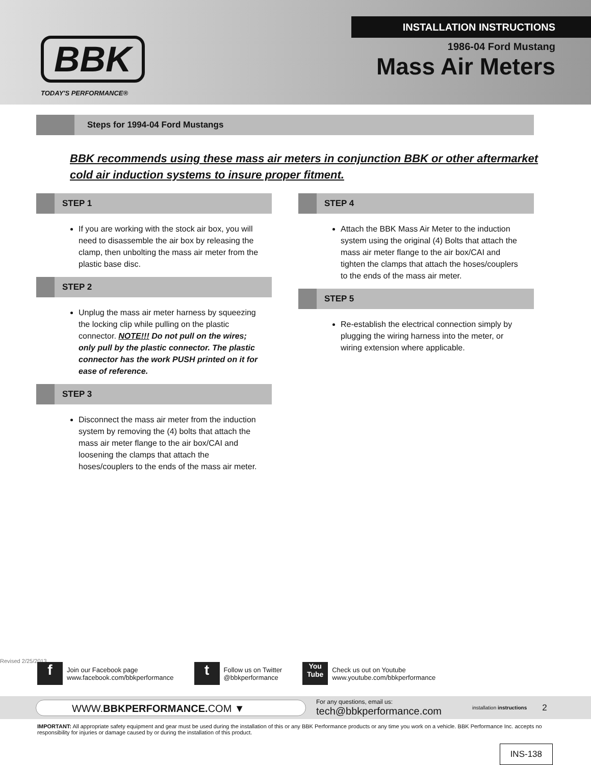INSTALLATION INSTRUCTIONS
BBK
TODAY'S PERFORMANCE®
1986-04 Ford Mustang
Mass Air Meters
Steps for 1994-04 Ford Mustangs
BBK recommends using these mass air meters in conjunction BBK or other aftermarket cold air induction systems to insure proper fitment.
STEP 1
If you are working with the stock air box, you will need to disassemble the air box by releasing the clamp, then unbolting the mass air meter from the plastic base disc.
STEP 2
Unplug the mass air meter harness by squeezing the locking clip while pulling on the plastic connector. NOTE!!! Do not pull on the wires; only pull by the plastic connector. The plastic connector has the work PUSH printed on it for ease of reference.
STEP 3
Disconnect the mass air meter from the induction system by removing the (4) bolts that attach the mass air meter flange to the air box/CAI and loosening the clamps that attach the hoses/couplers to the ends of the mass air meter.
STEP 4
Attach the BBK Mass Air Meter to the induction system using the original (4) Bolts that attach the mass air meter flange to the air box/CAI and tighten the clamps that attach the hoses/couplers to the ends of the mass air meter.
STEP 5
Re-establish the electrical connection simply by plugging the wiring harness into the meter, or wiring extension where applicable.
Revised 2/25/2013
f Join our Facebook page
www.facebook.com/bbkperformance
t Follow us on Twitter
@bbkperformance
You Tube Check us out on Youtube
www.youtube.com/bbkperformance
WWW.BBKPERFORMANCE. COM ▼
For any questions, email us:
tech@bbkperformance.com
installation instructions
2
IMPORTANT: All appropriate safety equipment and gear must be used during the installation of this or any BBK Performance products or any time you work on a vehicle. BBK Performance Inc. accepts no responsibility for injuries or damage caused by or during the installation of this product.
INS-138